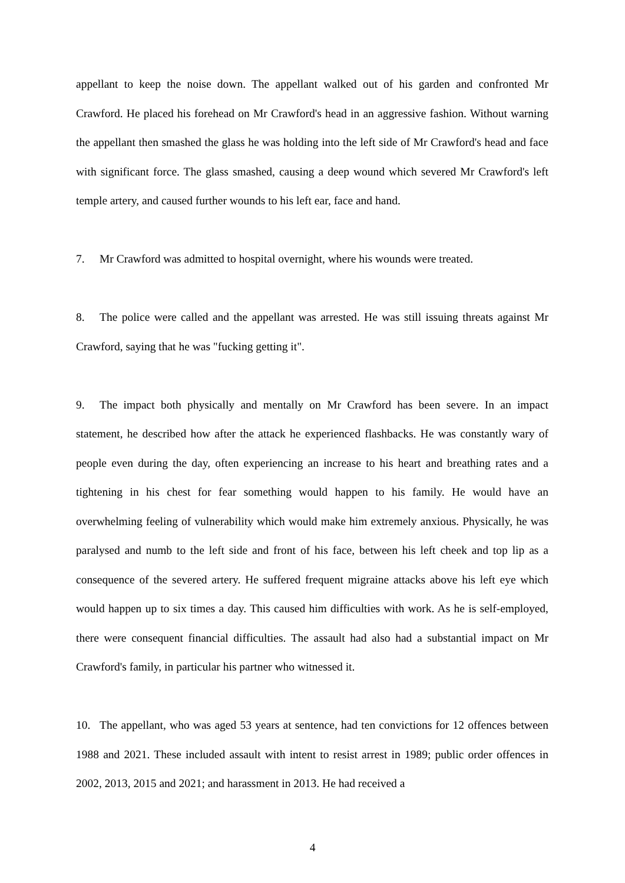appellant to keep the noise down. The appellant walked out of his garden and confronted Mr Crawford. He placed his forehead on Mr Crawford's head in an aggressive fashion. Without warning the appellant then smashed the glass he was holding into the left side of Mr Crawford's head and face with significant force. The glass smashed, causing a deep wound which severed Mr Crawford's left temple artery, and caused further wounds to his left ear, face and hand.
7. Mr Crawford was admitted to hospital overnight, where his wounds were treated.
8. The police were called and the appellant was arrested. He was still issuing threats against Mr Crawford, saying that he was "fucking getting it".
9. The impact both physically and mentally on Mr Crawford has been severe. In an impact statement, he described how after the attack he experienced flashbacks. He was constantly wary of people even during the day, often experiencing an increase to his heart and breathing rates and a tightening in his chest for fear something would happen to his family. He would have an overwhelming feeling of vulnerability which would make him extremely anxious. Physically, he was paralysed and numb to the left side and front of his face, between his left cheek and top lip as a consequence of the severed artery. He suffered frequent migraine attacks above his left eye which would happen up to six times a day. This caused him difficulties with work. As he is self-employed, there were consequent financial difficulties. The assault had also had a substantial impact on Mr Crawford's family, in particular his partner who witnessed it.
10. The appellant, who was aged 53 years at sentence, had ten convictions for 12 offences between 1988 and 2021. These included assault with intent to resist arrest in 1989; public order offences in 2002, 2013, 2015 and 2021; and harassment in 2013. He had received a
4